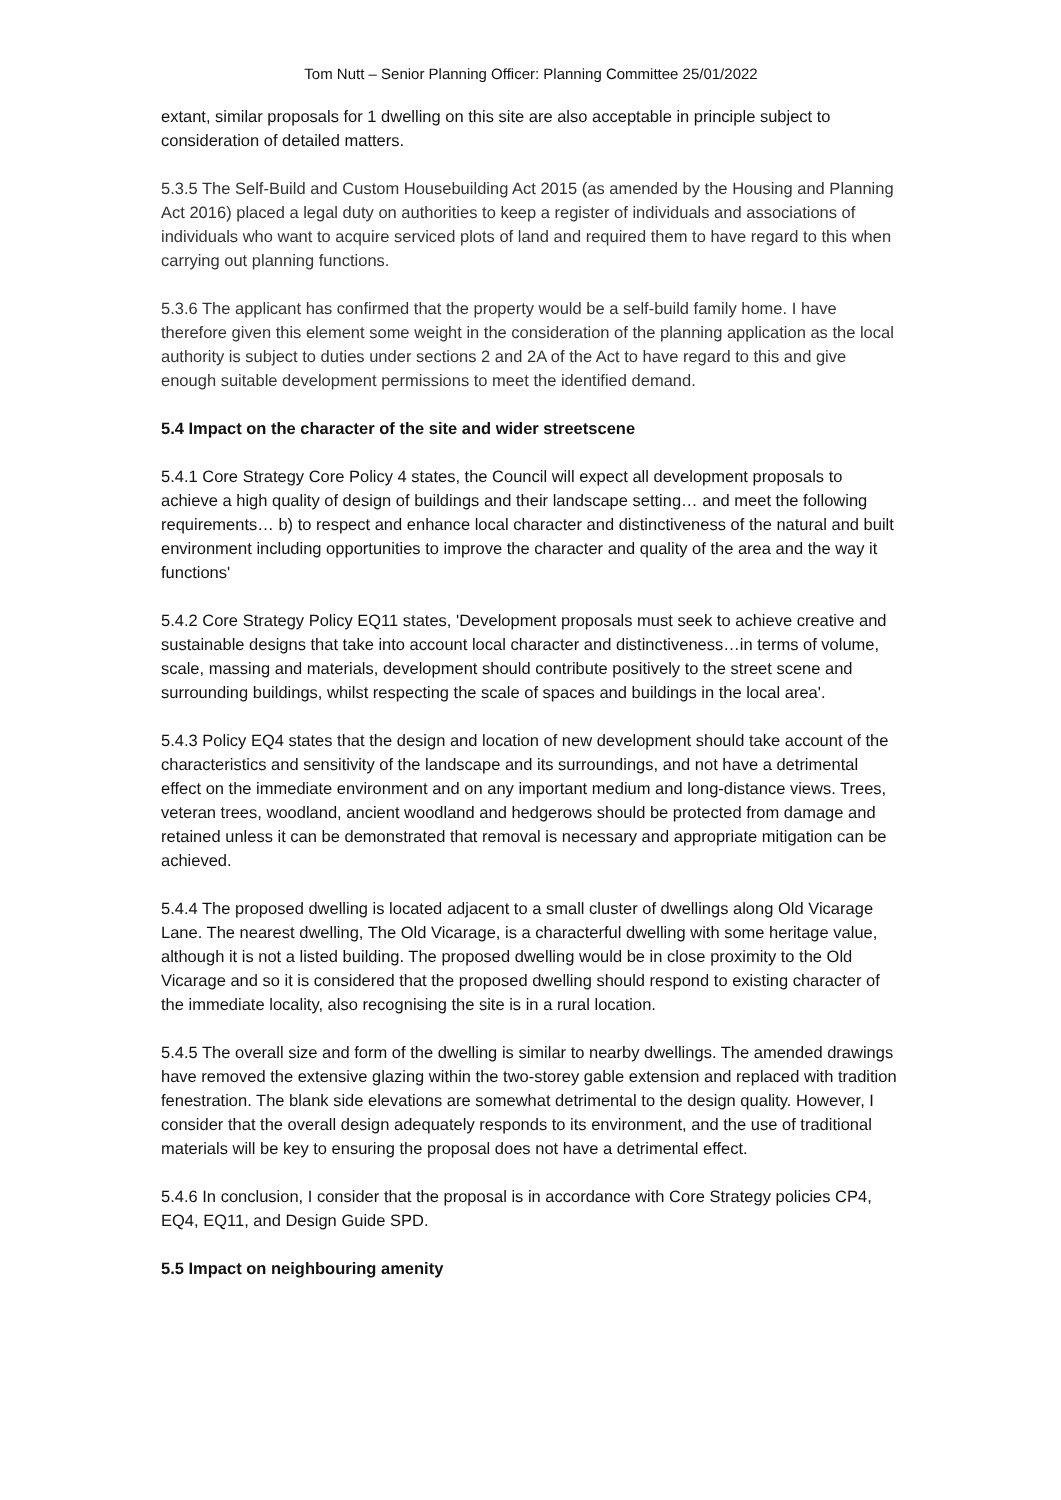Tom Nutt – Senior Planning Officer: Planning Committee 25/01/2022
extant, similar proposals for 1 dwelling on this site are also acceptable in principle subject to consideration of detailed matters.
5.3.5 The Self-Build and Custom Housebuilding Act 2015 (as amended by the Housing and Planning Act 2016) placed a legal duty on authorities to keep a register of individuals and associations of individuals who want to acquire serviced plots of land and required them to have regard to this when carrying out planning functions.
5.3.6 The applicant has confirmed that the property would be a self-build family home. I have therefore given this element some weight in the consideration of the planning application as the local authority is subject to duties under sections 2 and 2A of the Act to have regard to this and give enough suitable development permissions to meet the identified demand.
5.4 Impact on the character of the site and wider streetscene
5.4.1 Core Strategy Core Policy 4 states, the Council will expect all development proposals to achieve a high quality of design of buildings and their landscape setting… and meet the following requirements… b) to respect and enhance local character and distinctiveness of the natural and built environment including opportunities to improve the character and quality of the area and the way it functions'
5.4.2 Core Strategy Policy EQ11 states, 'Development proposals must seek to achieve creative and sustainable designs that take into account local character and distinctiveness…in terms of volume, scale, massing and materials, development should contribute positively to the street scene and surrounding buildings, whilst respecting the scale of spaces and buildings in the local area'.
5.4.3 Policy EQ4 states that the design and location of new development should take account of the characteristics and sensitivity of the landscape and its surroundings, and not have a detrimental effect on the immediate environment and on any important medium and long-distance views. Trees, veteran trees, woodland, ancient woodland and hedgerows should be protected from damage and retained unless it can be demonstrated that removal is necessary and appropriate mitigation can be achieved.
5.4.4 The proposed dwelling is located adjacent to a small cluster of dwellings along Old Vicarage Lane. The nearest dwelling, The Old Vicarage, is a characterful dwelling with some heritage value, although it is not a listed building. The proposed dwelling would be in close proximity to the Old Vicarage and so it is considered that the proposed dwelling should respond to existing character of the immediate locality, also recognising the site is in a rural location.
5.4.5 The overall size and form of the dwelling is similar to nearby dwellings. The amended drawings have removed the extensive glazing within the two-storey gable extension and replaced with tradition fenestration. The blank side elevations are somewhat detrimental to the design quality. However, I consider that the overall design adequately responds to its environment, and the use of traditional materials will be key to ensuring the proposal does not have a detrimental effect.
5.4.6 In conclusion, I consider that the proposal is in accordance with Core Strategy policies CP4, EQ4, EQ11, and Design Guide SPD.
5.5 Impact on neighbouring amenity